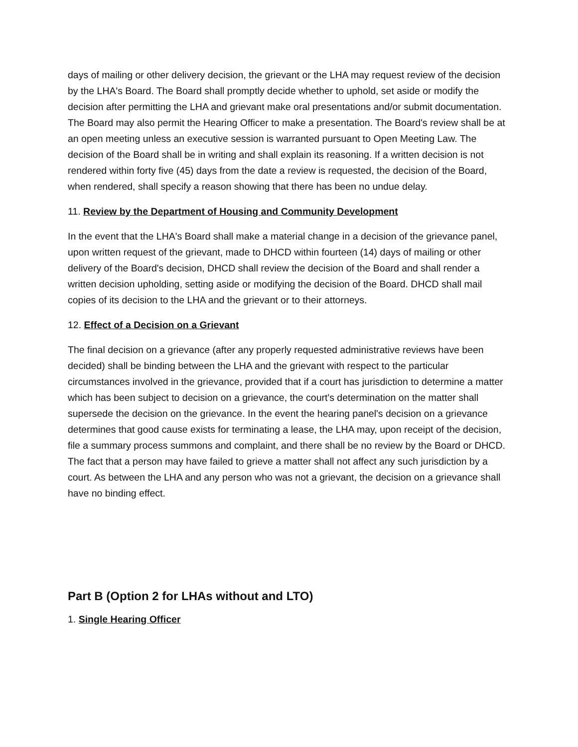days of mailing or other delivery decision, the grievant or the LHA may request review of the decision by the LHA's Board. The Board shall promptly decide whether to uphold, set aside or modify the decision after permitting the LHA and grievant make oral presentations and/or submit documentation. The Board may also permit the Hearing Officer to make a presentation. The Board's review shall be at an open meeting unless an executive session is warranted pursuant to Open Meeting Law. The decision of the Board shall be in writing and shall explain its reasoning. If a written decision is not rendered within forty five (45) days from the date a review is requested, the decision of the Board, when rendered, shall specify a reason showing that there has been no undue delay.
11. Review by the Department of Housing and Community Development
In the event that the LHA's Board shall make a material change in a decision of the grievance panel, upon written request of the grievant, made to DHCD within fourteen (14) days of mailing or other delivery of the Board's decision, DHCD shall review the decision of the Board and shall render a written decision upholding, setting aside or modifying the decision of the Board. DHCD shall mail copies of its decision to the LHA and the grievant or to their attorneys.
12. Effect of a Decision on a Grievant
The final decision on a grievance (after any properly requested administrative reviews have been decided) shall be binding between the LHA and the grievant with respect to the particular circumstances involved in the grievance, provided that if a court has jurisdiction to determine a matter which has been subject to decision on a grievance, the court's determination on the matter shall supersede the decision on the grievance. In the event the hearing panel's decision on a grievance determines that good cause exists for terminating a lease, the LHA may, upon receipt of the decision, file a summary process summons and complaint, and there shall be no review by the Board or DHCD. The fact that a person may have failed to grieve a matter shall not affect any such jurisdiction by a court. As between the LHA and any person who was not a grievant, the decision on a grievance shall have no binding effect.
Part B (Option 2 for LHAs without and LTO)
1. Single Hearing Officer